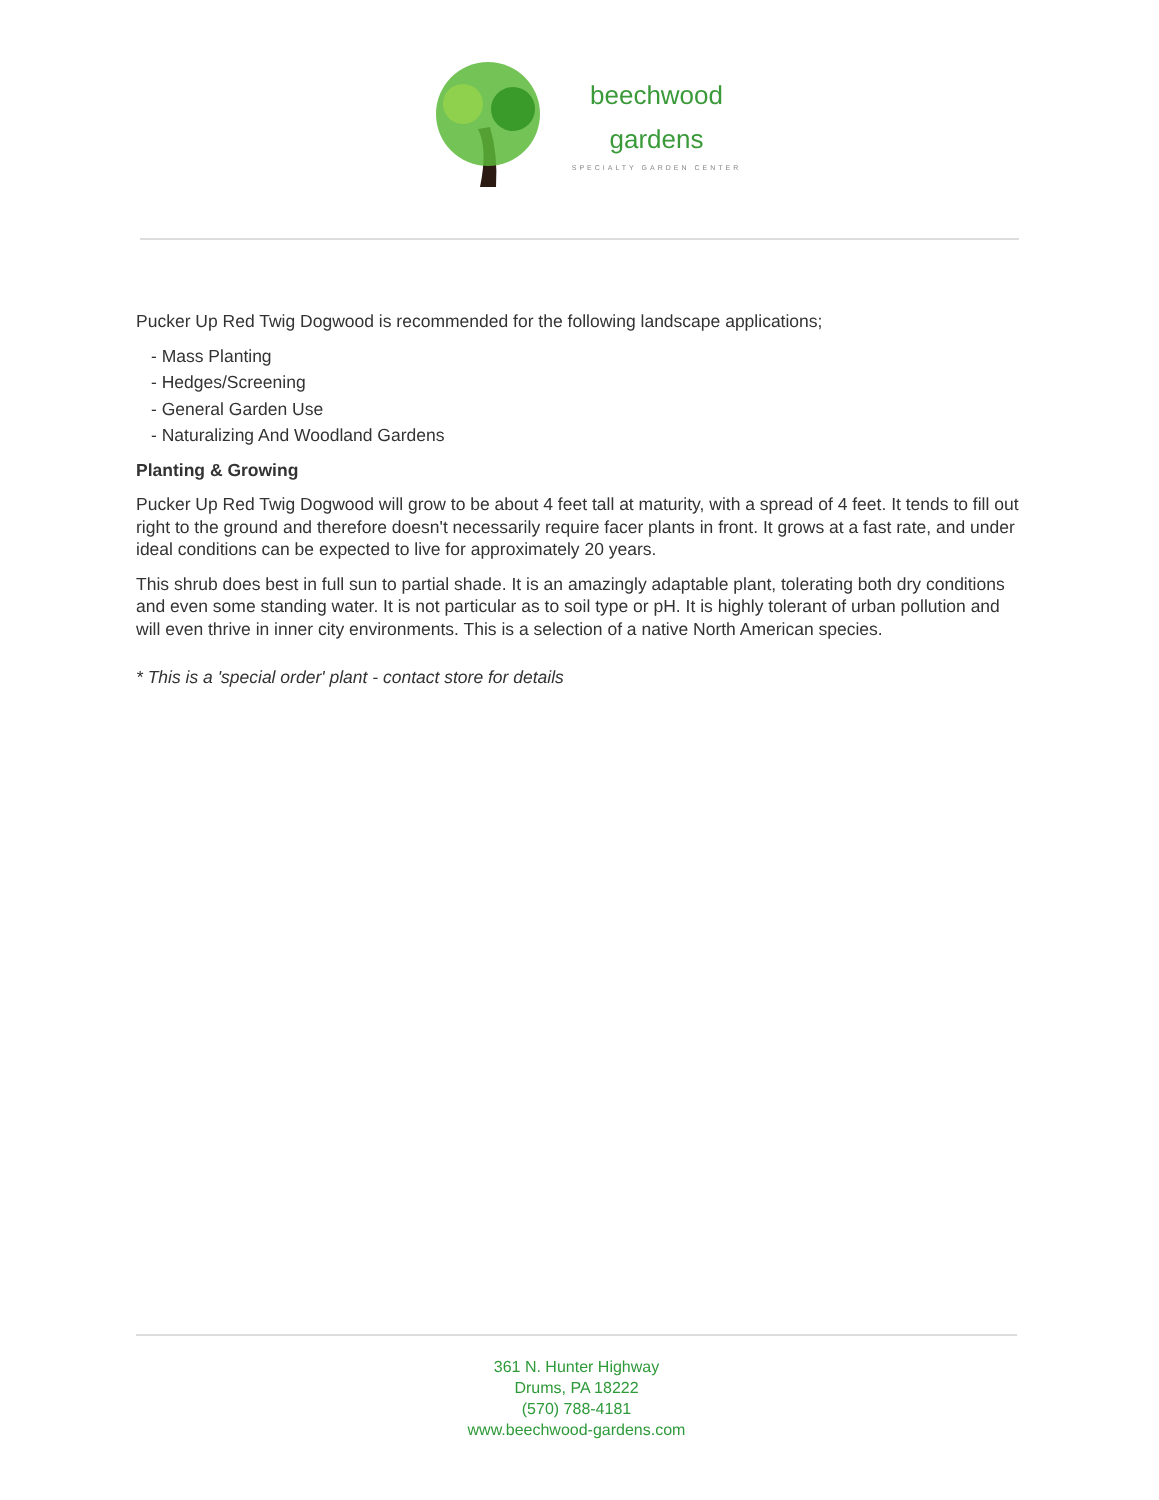beechwood
gardens
SPECIALTY GARDEN CENTER
Pucker Up Red Twig Dogwood is recommended for the following landscape applications;
- Mass Planting
- Hedges/Screening
- General Garden Use
- Naturalizing And Woodland Gardens
Planting & Growing
Pucker Up Red Twig Dogwood will grow to be about 4 feet tall at maturity, with a spread of 4 feet. It tends to fill out right to the ground and therefore doesn't necessarily require facer plants in front. It grows at a fast rate, and under ideal conditions can be expected to live for approximately 20 years.
This shrub does best in full sun to partial shade. It is an amazingly adaptable plant, tolerating both dry conditions and even some standing water. It is not particular as to soil type or pH. It is highly tolerant of urban pollution and will even thrive in inner city environments. This is a selection of a native North American species.
* This is a 'special order' plant - contact store for details
361 N. Hunter Highway
Drums, PA 18222
(570) 788-4181
www.beechwood-gardens.com